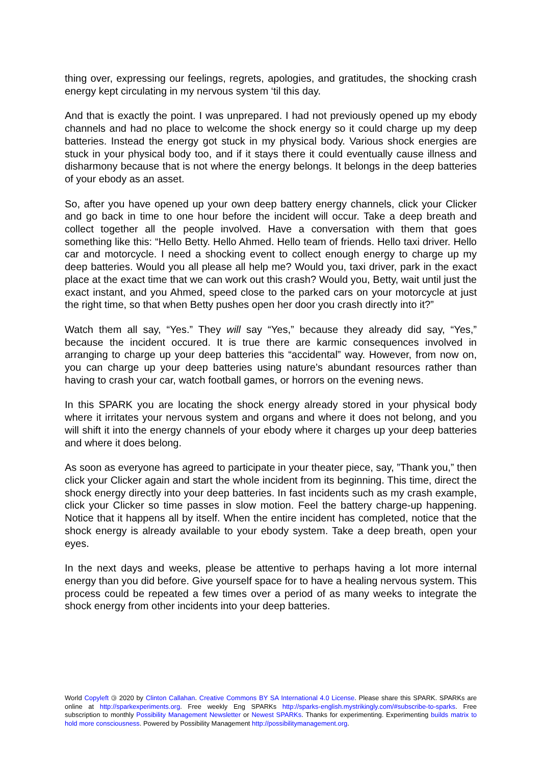thing over, expressing our feelings, regrets, apologies, and gratitudes, the shocking crash energy kept circulating in my nervous system ‘til this day.
And that is exactly the point. I was unprepared. I had not previously opened up my ebody channels and had no place to welcome the shock energy so it could charge up my deep batteries. Instead the energy got stuck in my physical body. Various shock energies are stuck in your physical body too, and if it stays there it could eventually cause illness and disharmony because that is not where the energy belongs. It belongs in the deep batteries of your ebody as an asset.
So, after you have opened up your own deep battery energy channels, click your Clicker and go back in time to one hour before the incident will occur. Take a deep breath and collect together all the people involved. Have a conversation with them that goes something like this: “Hello Betty. Hello Ahmed. Hello team of friends. Hello taxi driver. Hello car and motorcycle. I need a shocking event to collect enough energy to charge up my deep batteries. Would you all please all help me? Would you, taxi driver, park in the exact place at the exact time that we can work out this crash? Would you, Betty, wait until just the exact instant, and you Ahmed, speed close to the parked cars on your motorcycle at just the right time, so that when Betty pushes open her door you crash directly into it?”
Watch them all say, “Yes.” They will say “Yes,” because they already did say, “Yes,” because the incident occured. It is true there are karmic consequences involved in arranging to charge up your deep batteries this “accidental” way. However, from now on, you can charge up your deep batteries using nature’s abundant resources rather than having to crash your car, watch football games, or horrors on the evening news.
In this SPARK you are locating the shock energy already stored in your physical body where it irritates your nervous system and organs and where it does not belong, and you will shift it into the energy channels of your ebody where it charges up your deep batteries and where it does belong.
As soon as everyone has agreed to participate in your theater piece, say, ”Thank you,” then click your Clicker again and start the whole incident from its beginning. This time, direct the shock energy directly into your deep batteries. In fast incidents such as my crash example, click your Clicker so time passes in slow motion. Feel the battery charge-up happening. Notice that it happens all by itself. When the entire incident has completed, notice that the shock energy is already available to your ebody system. Take a deep breath, open your eyes.
In the next days and weeks, please be attentive to perhaps having a lot more internal energy than you did before. Give yourself space for to have a healing nervous system. This process could be repeated a few times over a period of as many weeks to integrate the shock energy from other incidents into your deep batteries.
World Copyleft 🄯 2020 by Clinton Callahan. Creative Commons BY SA International 4.0 License. Please share this SPARK. SPARKs are online at http://sparkexperiments.org. Free weekly Eng SPARKs http://sparks-english.mystrikingly.com/#subscribe-to-sparks. Free subscription to monthly Possibility Management Newsletter or Newest SPARKs. Thanks for experimenting. Experimenting builds matrix to hold more consciousness. Powered by Possibility Management http://possibilitymanagement.org.